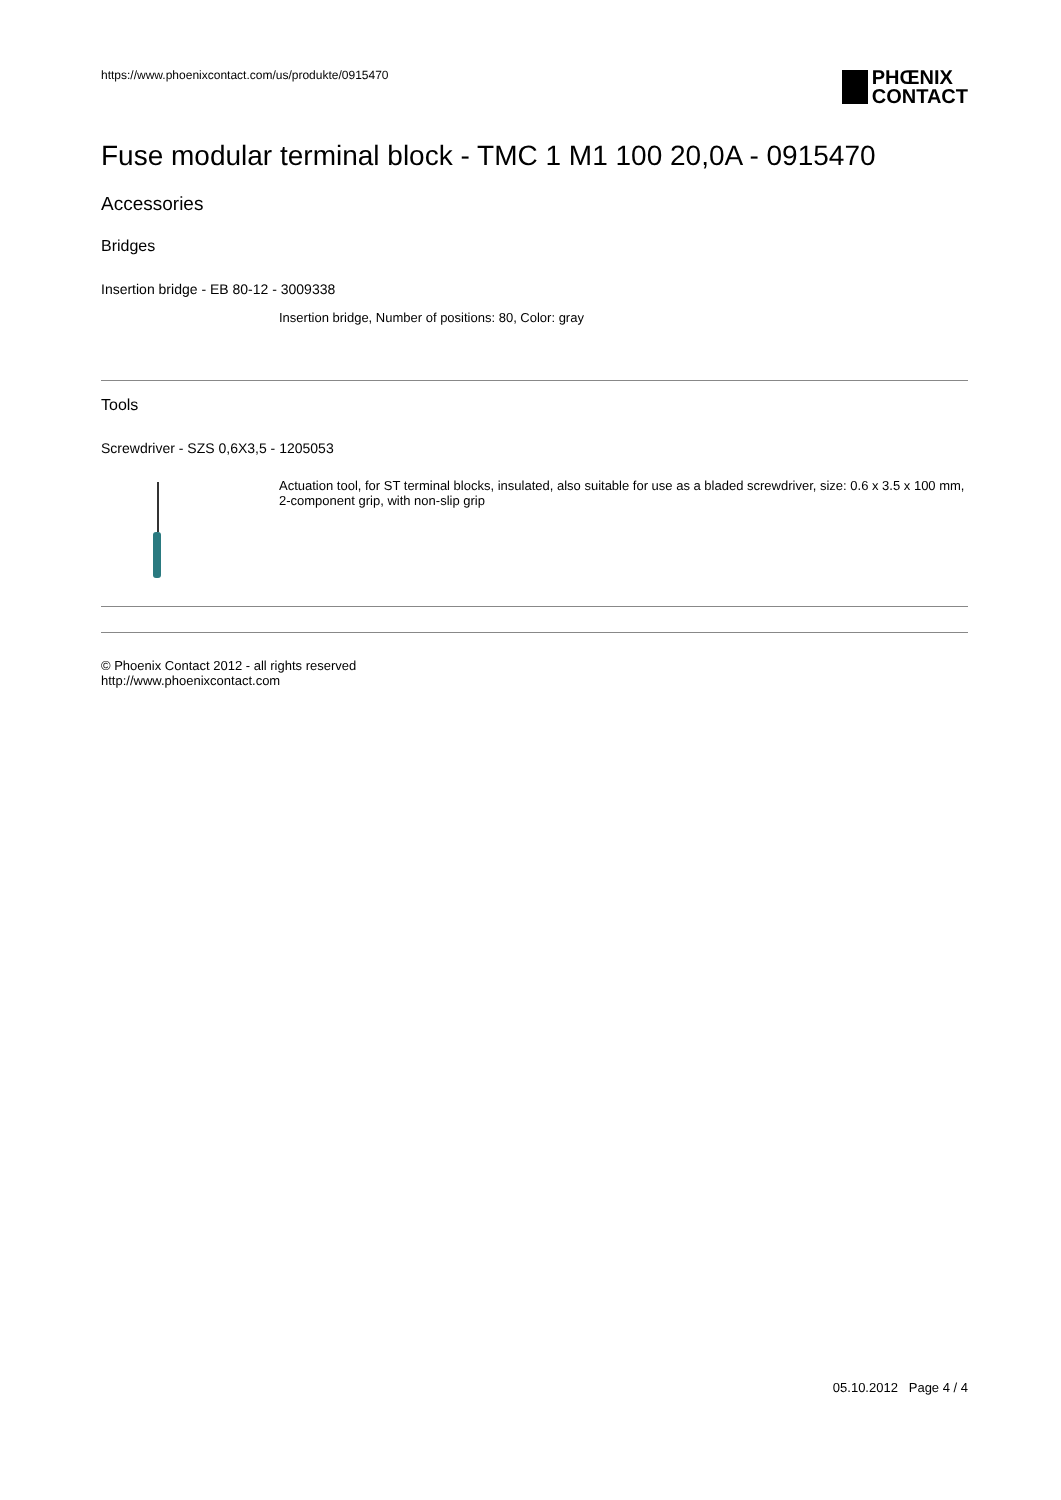https://www.phoenixcontact.com/us/produkte/0915470 PHŒNIX
CONTACT
Fuse modular terminal block - TMC 1 M1 100 20,0A - 0915470
Accessories
Bridges
Insertion bridge - EB 80-12 - 3009338
Insertion bridge, Number of positions: 80, Color: gray
Tools
Screwdriver - SZS 0,6X3,5 - 1205053
Actuation tool, for ST terminal blocks, insulated, also suitable for use as a bladed screwdriver, size: 0.6 x 3.5 x 100 mm, 2-component grip, with non-slip grip
© Phoenix Contact 2012 - all rights reserved
http://www.phoenixcontact.com
05.10.2012 Page 4 / 4